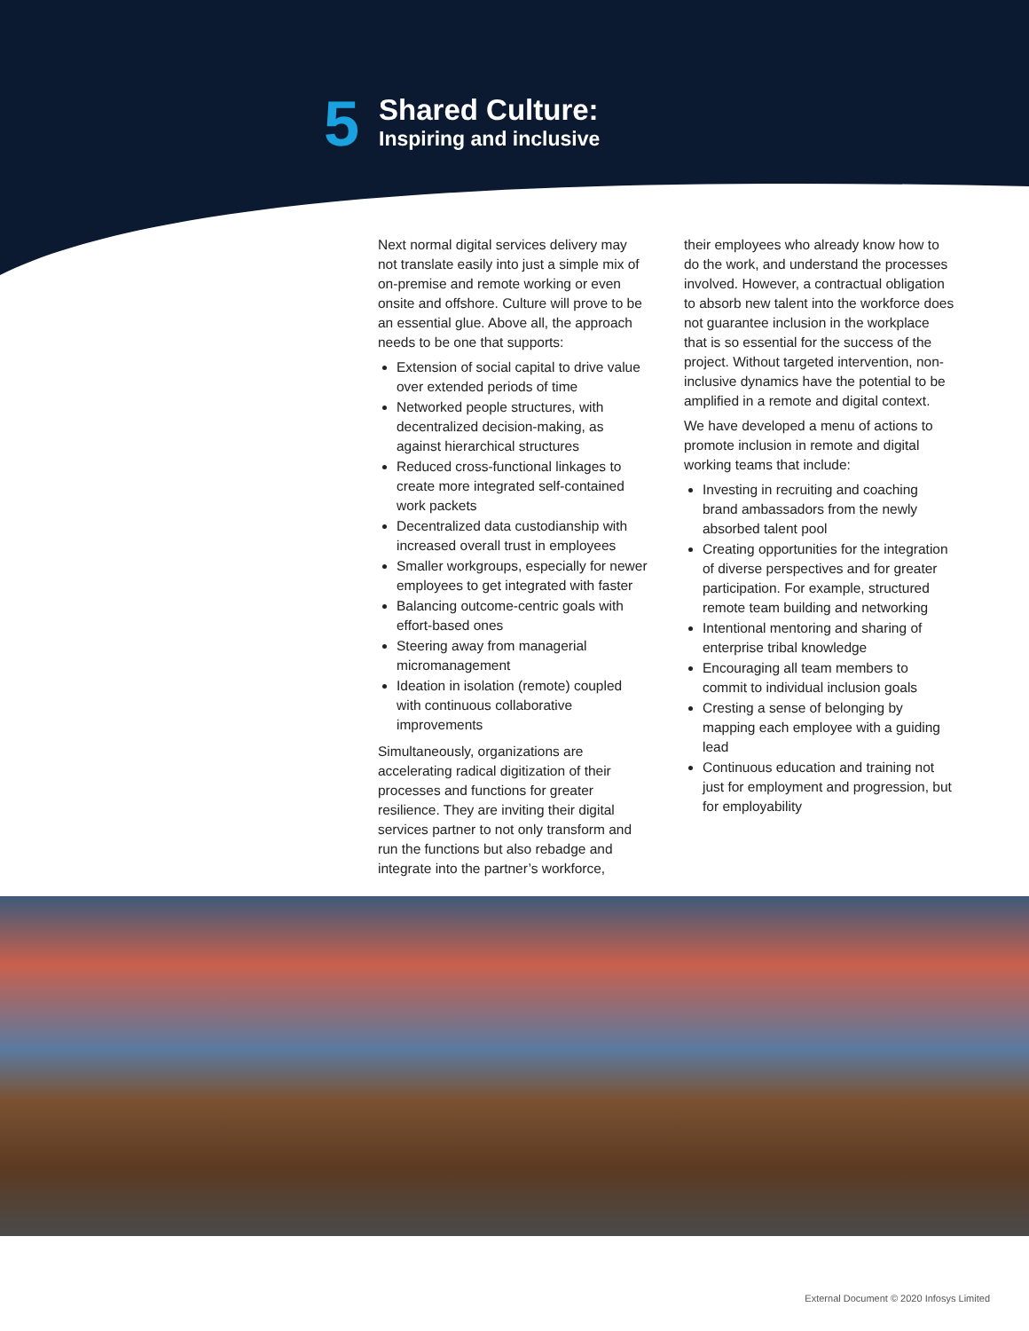5
Shared Culture:
Inspiring and inclusive
Next normal digital services delivery may not translate easily into just a simple mix of on-premise and remote working or even onsite and offshore. Culture will prove to be an essential glue. Above all, the approach needs to be one that supports:
Extension of social capital to drive value over extended periods of time
Networked people structures, with decentralized decision-making, as against hierarchical structures
Reduced cross-functional linkages to create more integrated self-contained work packets
Decentralized data custodianship with increased overall trust in employees
Smaller workgroups, especially for newer employees to get integrated with faster
Balancing outcome-centric goals with effort-based ones
Steering away from managerial micromanagement
Ideation in isolation (remote) coupled with continuous collaborative improvements
Simultaneously, organizations are accelerating radical digitization of their processes and functions for greater resilience. They are inviting their digital services partner to not only transform and run the functions but also rebadge and integrate into the partner’s workforce,
their employees who already know how to do the work, and understand the processes involved. However, a contractual obligation to absorb new talent into the workforce does not guarantee inclusion in the workplace that is so essential for the success of the project. Without targeted intervention, non-inclusive dynamics have the potential to be amplified in a remote and digital context.
We have developed a menu of actions to promote inclusion in remote and digital working teams that include:
Investing in recruiting and coaching brand ambassadors from the newly absorbed talent pool
Creating opportunities for the integration of diverse perspectives and for greater participation. For example, structured remote team building and networking
Intentional mentoring and sharing of enterprise tribal knowledge
Encouraging all team members to commit to individual inclusion goals
Cresting a sense of belonging by mapping each employee with a guiding lead
Continuous education and training not just for employment and progression, but for employability
External Document © 2020 Infosys Limited